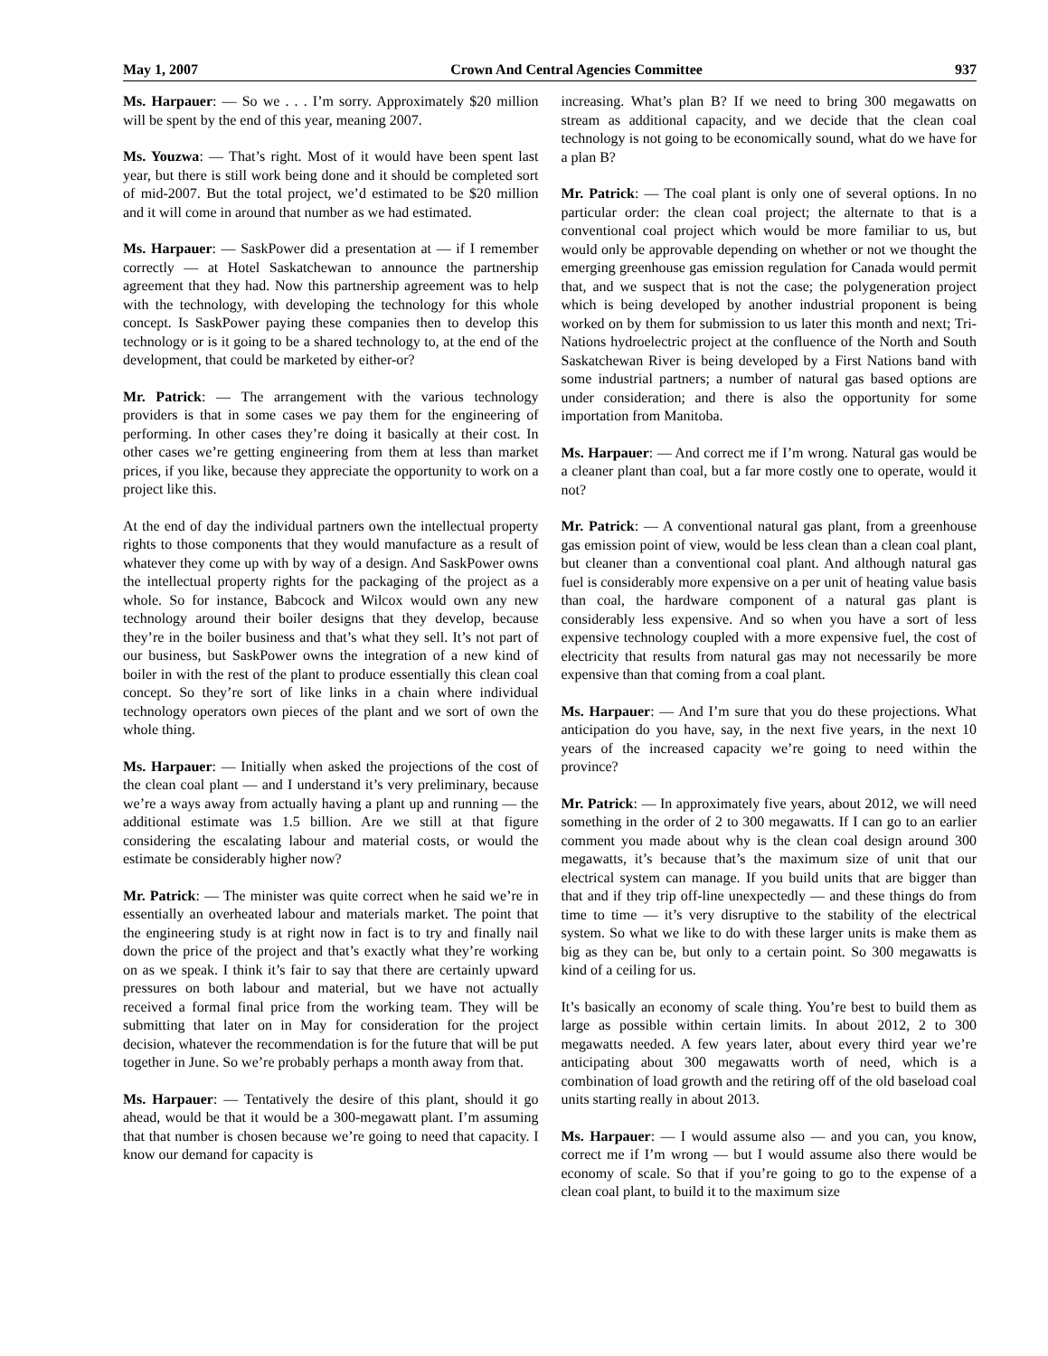May 1, 2007 Crown And Central Agencies Committee 937
Ms. Harpauer: — So we . . . I’m sorry. Approximately $20 million will be spent by the end of this year, meaning 2007.
Ms. Youzwa: — That’s right. Most of it would have been spent last year, but there is still work being done and it should be completed sort of mid-2007. But the total project, we’d estimated to be $20 million and it will come in around that number as we had estimated.
Ms. Harpauer: — SaskPower did a presentation at — if I remember correctly — at Hotel Saskatchewan to announce the partnership agreement that they had. Now this partnership agreement was to help with the technology, with developing the technology for this whole concept. Is SaskPower paying these companies then to develop this technology or is it going to be a shared technology to, at the end of the development, that could be marketed by either-or?
Mr. Patrick: — The arrangement with the various technology providers is that in some cases we pay them for the engineering of performing. In other cases they’re doing it basically at their cost. In other cases we’re getting engineering from them at less than market prices, if you like, because they appreciate the opportunity to work on a project like this.
At the end of day the individual partners own the intellectual property rights to those components that they would manufacture as a result of whatever they come up with by way of a design. And SaskPower owns the intellectual property rights for the packaging of the project as a whole. So for instance, Babcock and Wilcox would own any new technology around their boiler designs that they develop, because they’re in the boiler business and that’s what they sell. It’s not part of our business, but SaskPower owns the integration of a new kind of boiler in with the rest of the plant to produce essentially this clean coal concept. So they’re sort of like links in a chain where individual technology operators own pieces of the plant and we sort of own the whole thing.
Ms. Harpauer: — Initially when asked the projections of the cost of the clean coal plant — and I understand it’s very preliminary, because we’re a ways away from actually having a plant up and running — the additional estimate was 1.5 billion. Are we still at that figure considering the escalating labour and material costs, or would the estimate be considerably higher now?
Mr. Patrick: — The minister was quite correct when he said we’re in essentially an overheated labour and materials market. The point that the engineering study is at right now in fact is to try and finally nail down the price of the project and that’s exactly what they’re working on as we speak. I think it’s fair to say that there are certainly upward pressures on both labour and material, but we have not actually received a formal final price from the working team. They will be submitting that later on in May for consideration for the project decision, whatever the recommendation is for the future that will be put together in June. So we’re probably perhaps a month away from that.
Ms. Harpauer: — Tentatively the desire of this plant, should it go ahead, would be that it would be a 300-megawatt plant. I’m assuming that that number is chosen because we’re going to need that capacity. I know our demand for capacity is
increasing. What’s plan B? If we need to bring 300 megawatts on stream as additional capacity, and we decide that the clean coal technology is not going to be economically sound, what do we have for a plan B?
Mr. Patrick: — The coal plant is only one of several options. In no particular order: the clean coal project; the alternate to that is a conventional coal project which would be more familiar to us, but would only be approvable depending on whether or not we thought the emerging greenhouse gas emission regulation for Canada would permit that, and we suspect that is not the case; the polygeneration project which is being developed by another industrial proponent is being worked on by them for submission to us later this month and next; Tri-Nations hydroelectric project at the confluence of the North and South Saskatchewan River is being developed by a First Nations band with some industrial partners; a number of natural gas based options are under consideration; and there is also the opportunity for some importation from Manitoba.
Ms. Harpauer: — And correct me if I’m wrong. Natural gas would be a cleaner plant than coal, but a far more costly one to operate, would it not?
Mr. Patrick: — A conventional natural gas plant, from a greenhouse gas emission point of view, would be less clean than a clean coal plant, but cleaner than a conventional coal plant. And although natural gas fuel is considerably more expensive on a per unit of heating value basis than coal, the hardware component of a natural gas plant is considerably less expensive. And so when you have a sort of less expensive technology coupled with a more expensive fuel, the cost of electricity that results from natural gas may not necessarily be more expensive than that coming from a coal plant.
Ms. Harpauer: — And I’m sure that you do these projections. What anticipation do you have, say, in the next five years, in the next 10 years of the increased capacity we’re going to need within the province?
Mr. Patrick: — In approximately five years, about 2012, we will need something in the order of 2 to 300 megawatts. If I can go to an earlier comment you made about why is the clean coal design around 300 megawatts, it’s because that’s the maximum size of unit that our electrical system can manage. If you build units that are bigger than that and if they trip off-line unexpectedly — and these things do from time to time — it’s very disruptive to the stability of the electrical system. So what we like to do with these larger units is make them as big as they can be, but only to a certain point. So 300 megawatts is kind of a ceiling for us.
It’s basically an economy of scale thing. You’re best to build them as large as possible within certain limits. In about 2012, 2 to 300 megawatts needed. A few years later, about every third year we’re anticipating about 300 megawatts worth of need, which is a combination of load growth and the retiring off of the old baseload coal units starting really in about 2013.
Ms. Harpauer: — I would assume also — and you can, you know, correct me if I’m wrong — but I would assume also there would be economy of scale. So that if you’re going to go to the expense of a clean coal plant, to build it to the maximum size